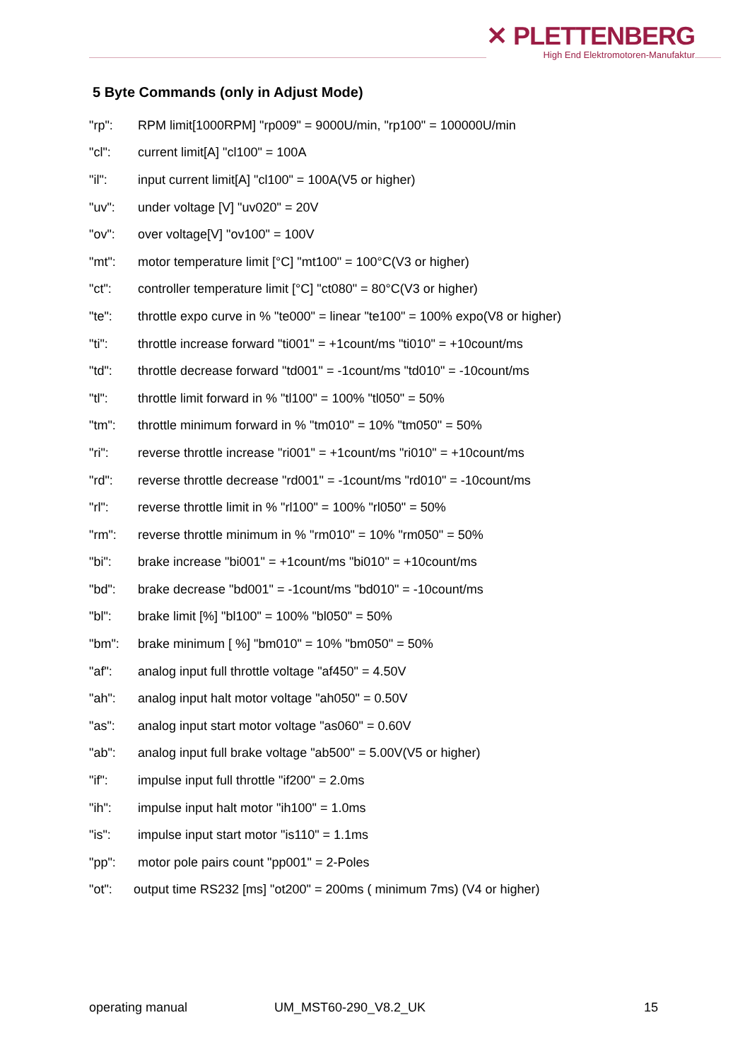✕ PLETTENBERG
High End Elektromotoren-Manufaktur
5 Byte Commands (only in Adjust Mode)
"rp": RPM limit[1000RPM] "rp009" = 9000U/min, "rp100" = 100000U/min
"cl": current limit[A] "cl100" = 100A
"il": input current limit[A] "cl100" = 100A(V5 or higher)
"uv": under voltage [V] "uv020" = 20V
"ov": over voltage[V] "ov100" = 100V
"mt": motor temperature limit [°C] "mt100" = 100°C(V3 or higher)
"ct": controller temperature limit [°C] "ct080" = 80°C(V3 or higher)
"te": throttle expo curve in % "te000" = linear "te100" = 100% expo(V8 or higher)
"ti": throttle increase forward "ti001" = +1count/ms "ti010" = +10count/ms
"td": throttle decrease forward "td001" = -1count/ms "td010" = -10count/ms
"tl": throttle limit forward in % "tl100" = 100% "tl050" = 50%
"tm": throttle minimum forward in % "tm010" = 10% "tm050" = 50%
"ri": reverse throttle increase "ri001" = +1count/ms "ri010" = +10count/ms
"rd": reverse throttle decrease "rd001" = -1count/ms "rd010" = -10count/ms
"rl": reverse throttle limit in % "rl100" = 100% "rl050" = 50%
"rm": reverse throttle minimum in % "rm010" = 10% "rm050" = 50%
"bi": brake increase "bi001" = +1count/ms "bi010" = +10count/ms
"bd": brake decrease "bd001" = -1count/ms "bd010" = -10count/ms
"bl": brake limit [%] "bl100" = 100% "bl050" = 50%
"bm": brake minimum [ %] "bm010" = 10% "bm050" = 50%
"af": analog input full throttle voltage "af450" = 4.50V
"ah": analog input halt motor voltage "ah050" = 0.50V
"as": analog input start motor voltage "as060" = 0.60V
"ab": analog input full brake voltage "ab500" = 5.00V(V5 or higher)
"if": impulse input full throttle "if200" = 2.0ms
"ih": impulse input halt motor "ih100" = 1.0ms
"is": impulse input start motor "is110" = 1.1ms
"pp": motor pole pairs count "pp001" = 2-Poles
"ot": output time RS232 [ms] "ot200" = 200ms ( minimum 7ms) (V4 or higher)
operating manual UM_MST60-290_V8.2_UK 15